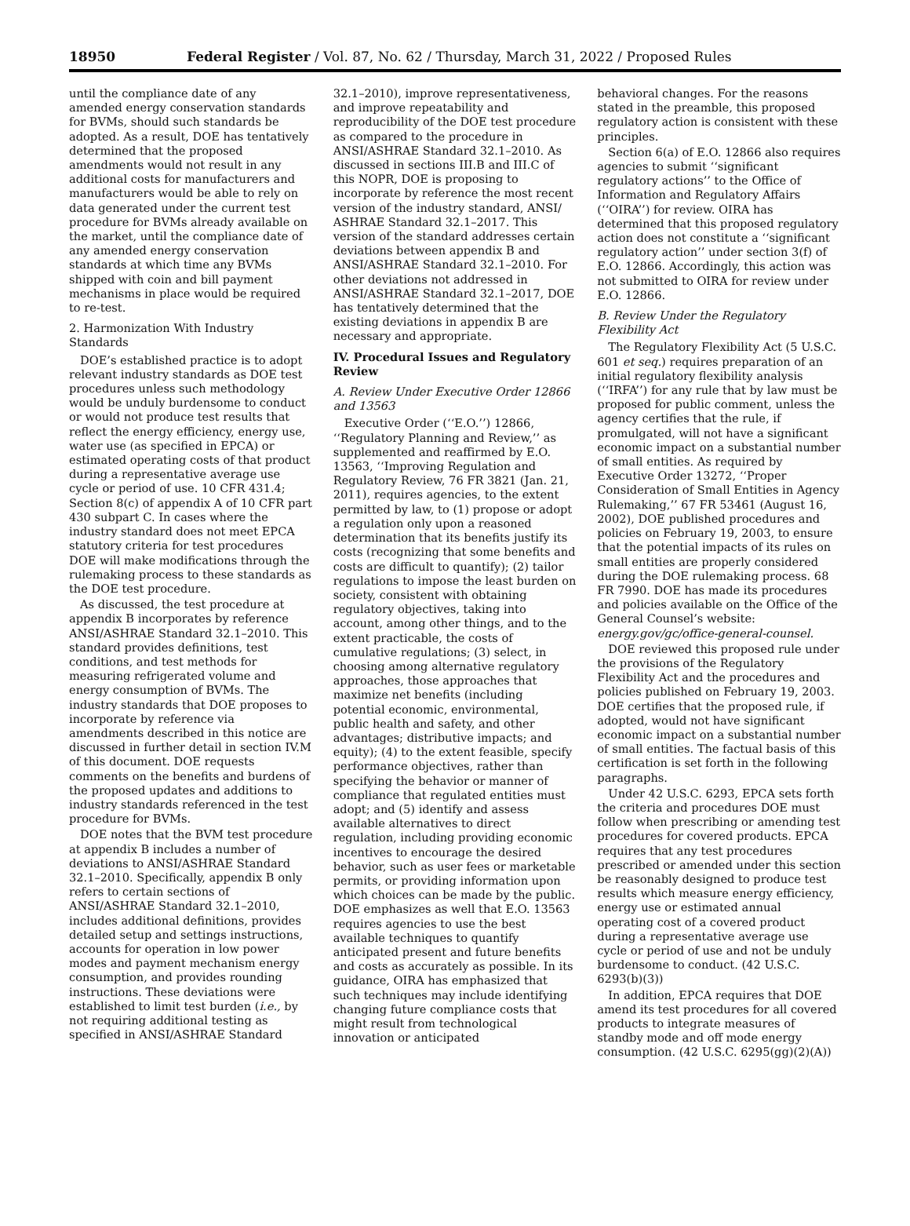18950 Federal Register / Vol. 87, No. 62 / Thursday, March 31, 2022 / Proposed Rules
until the compliance date of any amended energy conservation standards for BVMs, should such standards be adopted. As a result, DOE has tentatively determined that the proposed amendments would not result in any additional costs for manufacturers and manufacturers would be able to rely on data generated under the current test procedure for BVMs already available on the market, until the compliance date of any amended energy conservation standards at which time any BVMs shipped with coin and bill payment mechanisms in place would be required to re-test.
2. Harmonization With Industry Standards
DOE’s established practice is to adopt relevant industry standards as DOE test procedures unless such methodology would be unduly burdensome to conduct or would not produce test results that reflect the energy efficiency, energy use, water use (as specified in EPCA) or estimated operating costs of that product during a representative average use cycle or period of use. 10 CFR 431.4; Section 8(c) of appendix A of 10 CFR part 430 subpart C. In cases where the industry standard does not meet EPCA statutory criteria for test procedures DOE will make modifications through the rulemaking process to these standards as the DOE test procedure.
As discussed, the test procedure at appendix B incorporates by reference ANSI/ASHRAE Standard 32.1–2010. This standard provides definitions, test conditions, and test methods for measuring refrigerated volume and energy consumption of BVMs. The industry standards that DOE proposes to incorporate by reference via amendments described in this notice are discussed in further detail in section IV.M of this document. DOE requests comments on the benefits and burdens of the proposed updates and additions to industry standards referenced in the test procedure for BVMs.
DOE notes that the BVM test procedure at appendix B includes a number of deviations to ANSI/ASHRAE Standard 32.1–2010. Specifically, appendix B only refers to certain sections of ANSI/ASHRAE Standard 32.1–2010, includes additional definitions, provides detailed setup and settings instructions, accounts for operation in low power modes and payment mechanism energy consumption, and provides rounding instructions. These deviations were established to limit test burden (i.e., by not requiring additional testing as specified in ANSI/ASHRAE Standard
32.1–2010), improve representativeness, and improve repeatability and reproducibility of the DOE test procedure as compared to the procedure in ANSI/ASHRAE Standard 32.1–2010. As discussed in sections III.B and III.C of this NOPR, DOE is proposing to incorporate by reference the most recent version of the industry standard, ANSI/ ASHRAE Standard 32.1–2017. This version of the standard addresses certain deviations between appendix B and ANSI/ASHRAE Standard 32.1–2010. For other deviations not addressed in ANSI/ASHRAE Standard 32.1–2017, DOE has tentatively determined that the existing deviations in appendix B are necessary and appropriate.
IV. Procedural Issues and Regulatory Review
A. Review Under Executive Order 12866 and 13563
Executive Order (‘‘E.O.’’) 12866, ‘‘Regulatory Planning and Review,’’ as supplemented and reaffirmed by E.O. 13563, ‘‘Improving Regulation and Regulatory Review, 76 FR 3821 (Jan. 21, 2011), requires agencies, to the extent permitted by law, to (1) propose or adopt a regulation only upon a reasoned determination that its benefits justify its costs (recognizing that some benefits and costs are difficult to quantify); (2) tailor regulations to impose the least burden on society, consistent with obtaining regulatory objectives, taking into account, among other things, and to the extent practicable, the costs of cumulative regulations; (3) select, in choosing among alternative regulatory approaches, those approaches that maximize net benefits (including potential economic, environmental, public health and safety, and other advantages; distributive impacts; and equity); (4) to the extent feasible, specify performance objectives, rather than specifying the behavior or manner of compliance that regulated entities must adopt; and (5) identify and assess available alternatives to direct regulation, including providing economic incentives to encourage the desired behavior, such as user fees or marketable permits, or providing information upon which choices can be made by the public. DOE emphasizes as well that E.O. 13563 requires agencies to use the best available techniques to quantify anticipated present and future benefits and costs as accurately as possible. In its guidance, OIRA has emphasized that such techniques may include identifying changing future compliance costs that might result from technological innovation or anticipated
behavioral changes. For the reasons stated in the preamble, this proposed regulatory action is consistent with these principles.
Section 6(a) of E.O. 12866 also requires agencies to submit ‘‘significant regulatory actions’’ to the Office of Information and Regulatory Affairs (‘‘OIRA’’) for review. OIRA has determined that this proposed regulatory action does not constitute a ‘‘significant regulatory action’’ under section 3(f) of E.O. 12866. Accordingly, this action was not submitted to OIRA for review under E.O. 12866.
B. Review Under the Regulatory Flexibility Act
The Regulatory Flexibility Act (5 U.S.C. 601 et seq.) requires preparation of an initial regulatory flexibility analysis (‘‘IRFA’’) for any rule that by law must be proposed for public comment, unless the agency certifies that the rule, if promulgated, will not have a significant economic impact on a substantial number of small entities. As required by Executive Order 13272, ‘‘Proper Consideration of Small Entities in Agency Rulemaking,’’ 67 FR 53461 (August 16, 2002), DOE published procedures and policies on February 19, 2003, to ensure that the potential impacts of its rules on small entities are properly considered during the DOE rulemaking process. 68 FR 7990. DOE has made its procedures and policies available on the Office of the General Counsel’s website: energy.gov/gc/office-general-counsel.
DOE reviewed this proposed rule under the provisions of the Regulatory Flexibility Act and the procedures and policies published on February 19, 2003. DOE certifies that the proposed rule, if adopted, would not have significant economic impact on a substantial number of small entities. The factual basis of this certification is set forth in the following paragraphs.
Under 42 U.S.C. 6293, EPCA sets forth the criteria and procedures DOE must follow when prescribing or amending test procedures for covered products. EPCA requires that any test procedures prescribed or amended under this section be reasonably designed to produce test results which measure energy efficiency, energy use or estimated annual operating cost of a covered product during a representative average use cycle or period of use and not be unduly burdensome to conduct. (42 U.S.C. 6293(b)(3))
In addition, EPCA requires that DOE amend its test procedures for all covered products to integrate measures of standby mode and off mode energy consumption. (42 U.S.C. 6295(gg)(2)(A))